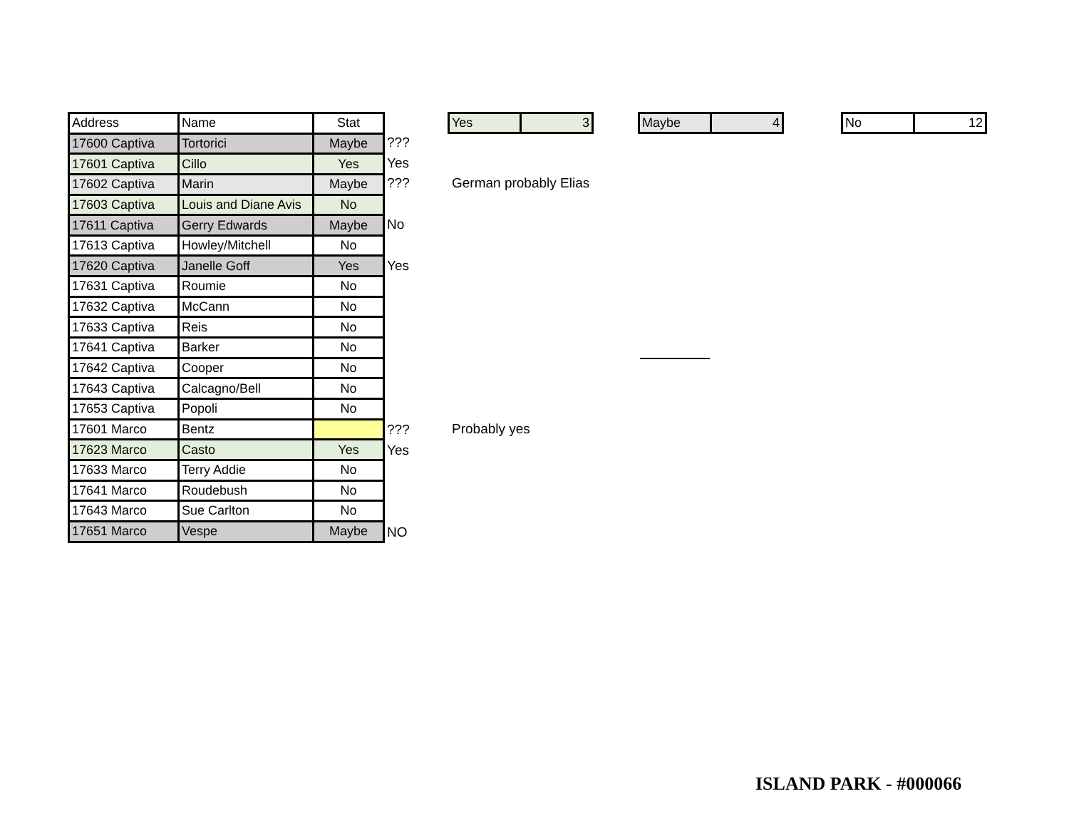| Address | Name | Stat |
| --- | --- | --- |
| 17600 Captiva | Tortorici | Maybe |
| 17601 Captiva | Cillo | Yes |
| 17602 Captiva | Marin | Maybe |
| 17603 Captiva | Louis and Diane Avis | No |
| 17611 Captiva | Gerry Edwards | Maybe |
| 17613 Captiva | Howley/Mitchell | No |
| 17620 Captiva | Janelle Goff | Yes |
| 17631 Captiva | Roumie | No |
| 17632 Captiva | McCann | No |
| 17633 Captiva | Reis | No |
| 17641 Captiva | Barker | No |
| 17642 Captiva | Cooper | No |
| 17643 Captiva | Calcagno/Bell | No |
| 17653 Captiva | Popoli | No |
| 17601 Marco | Bentz | |
| 17623 Marco | Casto | Yes |
| 17633 Marco | Terry Addie | No |
| 17641 Marco | Roudebush | No |
| 17643 Marco | Sue Carlton | No |
| 17651 Marco | Vespe | Maybe |
???
Yes
???
No
Yes
???
Yes
NO
Yes 3
Maybe 4
No 12
German probably Elias
Probably yes
ISLAND PARK - #000066